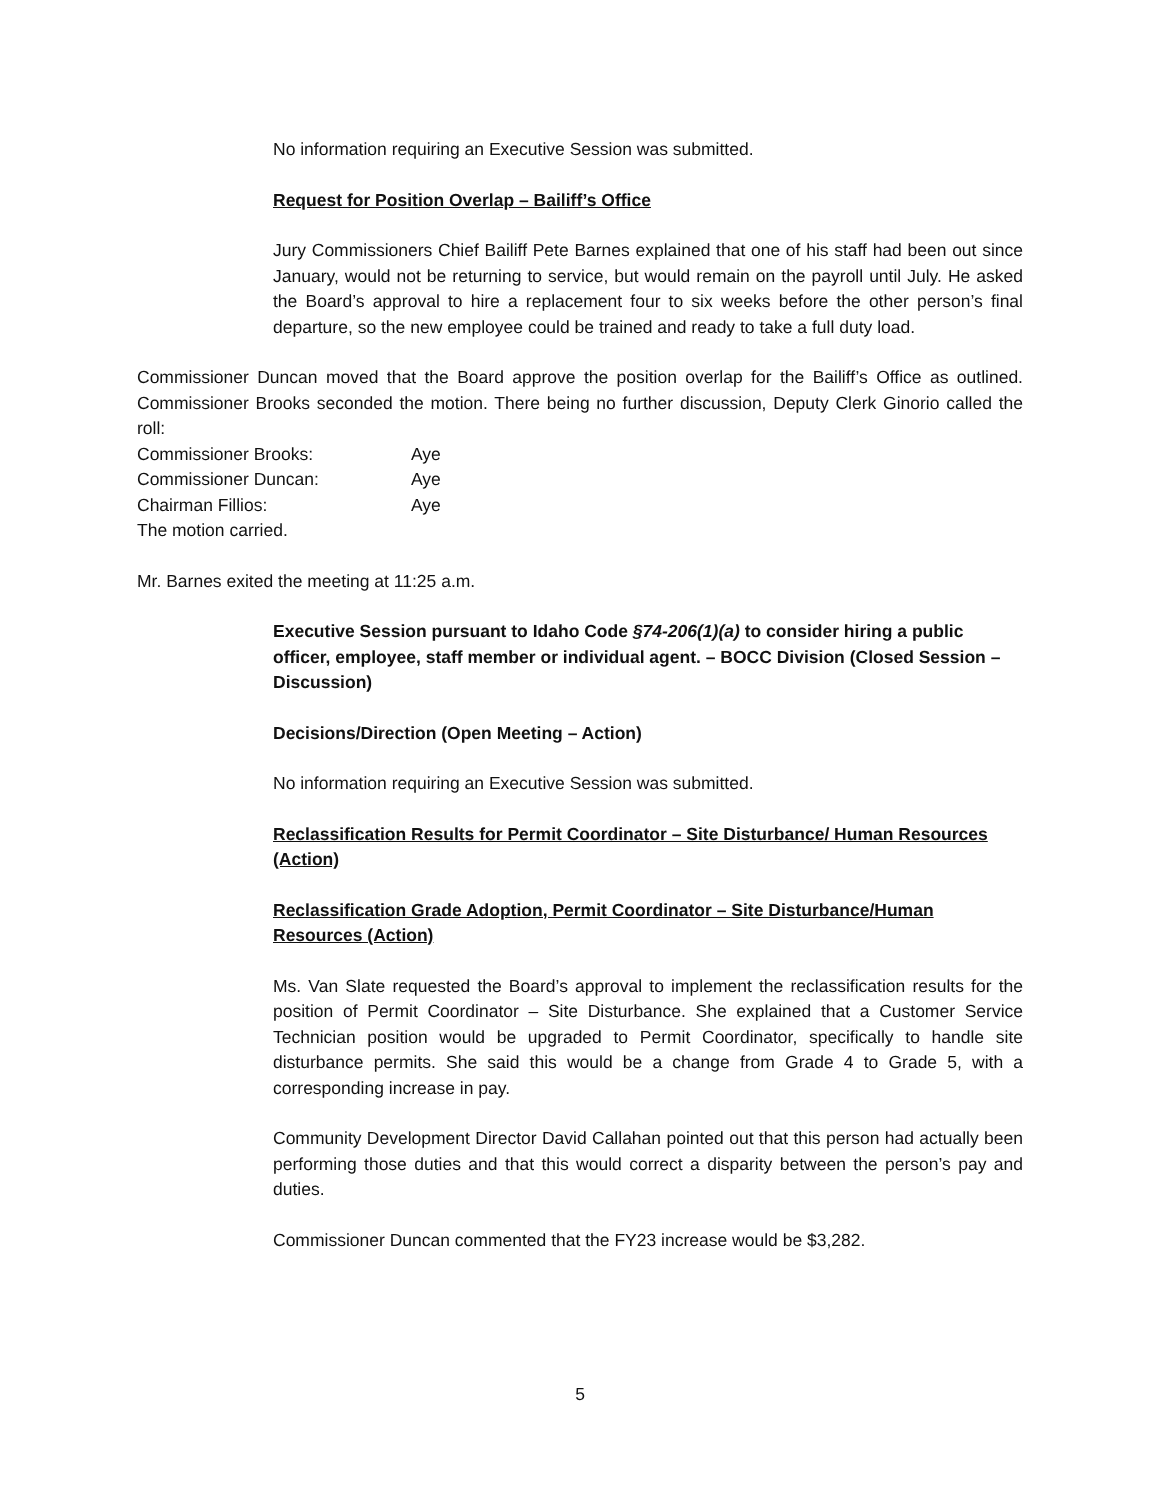No information requiring an Executive Session was submitted.
Request for Position Overlap – Bailiff’s Office
Jury Commissioners Chief Bailiff Pete Barnes explained that one of his staff had been out since January, would not be returning to service, but would remain on the payroll until July. He asked the Board’s approval to hire a replacement four to six weeks before the other person’s final departure, so the new employee could be trained and ready to take a full duty load.
Commissioner Duncan moved that the Board approve the position overlap for the Bailiff’s Office as outlined. Commissioner Brooks seconded the motion. There being no further discussion, Deputy Clerk Ginorio called the roll:
| Commissioner Brooks: | Aye |
| Commissioner Duncan: | Aye |
| Chairman Fillios: | Aye |
The motion carried.
Mr. Barnes exited the meeting at 11:25 a.m.
Executive Session pursuant to Idaho Code §74-206(1)(a) to consider hiring a public officer, employee, staff member or individual agent. – BOCC Division (Closed Session – Discussion)
Decisions/Direction (Open Meeting – Action)
No information requiring an Executive Session was submitted.
Reclassification Results for Permit Coordinator – Site Disturbance/ Human Resources (Action)
Reclassification Grade Adoption, Permit Coordinator – Site Disturbance/Human Resources (Action)
Ms. Van Slate requested the Board’s approval to implement the reclassification results for the position of Permit Coordinator – Site Disturbance. She explained that a Customer Service Technician position would be upgraded to Permit Coordinator, specifically to handle site disturbance permits. She said this would be a change from Grade 4 to Grade 5, with a corresponding increase in pay.
Community Development Director David Callahan pointed out that this person had actually been performing those duties and that this would correct a disparity between the person’s pay and duties.
Commissioner Duncan commented that the FY23 increase would be $3,282.
5